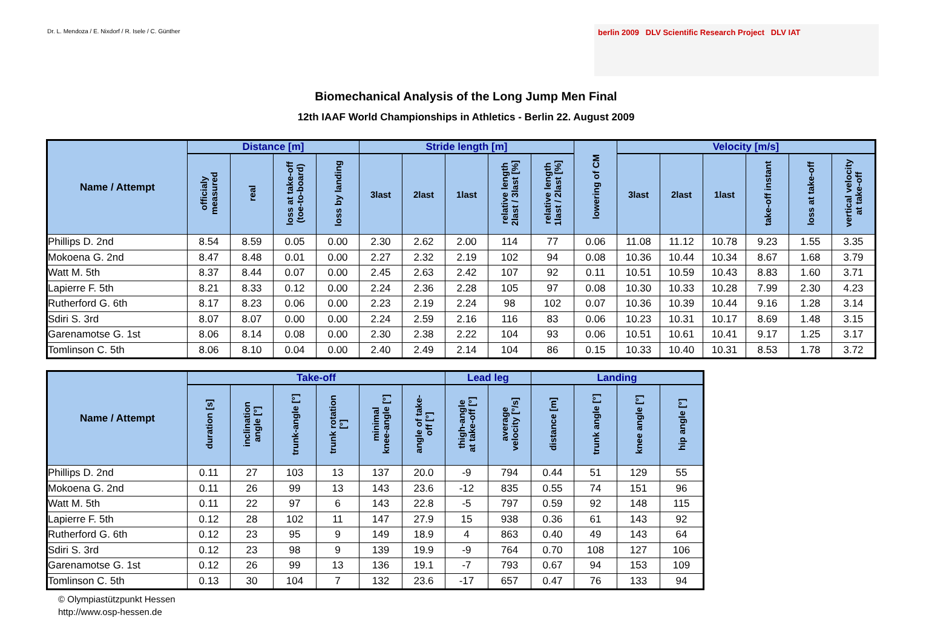Dr. L. Mendoza / E. Nixdorf / R. Isele / C. Günther
berlin 2009 DLV Scientific Research Project DLV IAT
Biomechanical Analysis of the Long Jump Men Final
12th IAAF World Championships in Athletics - Berlin 22. August 2009
| Name / Attempt | Distance [m] | | | | Stride length [m] | | | | | lowering of CM | Velocity [m/s] | | | | | |
| --- | --- | --- | --- | --- | --- | --- | --- | --- | --- | --- | --- | --- | --- | --- | --- | --- |
| | officialy measured | real | loss at take-off (toe-to-board) | loss by landing | 3last | 2last | 1last | relative length 2last / 3last [%] | relative length 1last / 2last [%] | | 3last | 2last | 1last | take-off instant | loss at take-off | vertical velocity at take-off |
| Phillips D. 2nd | 8.54 | 8.59 | 0.05 | 0.00 | 2.30 | 2.62 | 2.00 | 114 | 77 | 0.06 | 11.08 | 11.12 | 10.78 | 9.23 | 1.55 | 3.35 |
| Mokoena G. 2nd | 8.47 | 8.48 | 0.01 | 0.00 | 2.27 | 2.32 | 2.19 | 102 | 94 | 0.08 | 10.36 | 10.44 | 10.34 | 8.67 | 1.68 | 3.79 |
| Watt M. 5th | 8.37 | 8.44 | 0.07 | 0.00 | 2.45 | 2.63 | 2.42 | 107 | 92 | 0.11 | 10.51 | 10.59 | 10.43 | 8.83 | 1.60 | 3.71 |
| Lapierre F. 5th | 8.21 | 8.33 | 0.12 | 0.00 | 2.24 | 2.36 | 2.28 | 105 | 97 | 0.08 | 10.30 | 10.33 | 10.28 | 7.99 | 2.30 | 4.23 |
| Rutherford G. 6th | 8.17 | 8.23 | 0.06 | 0.00 | 2.23 | 2.19 | 2.24 | 98 | 102 | 0.07 | 10.36 | 10.39 | 10.44 | 9.16 | 1.28 | 3.14 |
| Sdiri S. 3rd | 8.07 | 8.07 | 0.00 | 0.00 | 2.24 | 2.59 | 2.16 | 116 | 83 | 0.06 | 10.23 | 10.31 | 10.17 | 8.69 | 1.48 | 3.15 |
| Garenamotse G. 1st | 8.06 | 8.14 | 0.08 | 0.00 | 2.30 | 2.38 | 2.22 | 104 | 93 | 0.06 | 10.51 | 10.61 | 10.41 | 9.17 | 1.25 | 3.17 |
| Tomlinson C. 5th | 8.06 | 8.10 | 0.04 | 0.00 | 2.40 | 2.49 | 2.14 | 104 | 86 | 0.15 | 10.33 | 10.40 | 10.31 | 8.53 | 1.78 | 3.72 |
| Name / Attempt | Take-off | | | | | | Lead leg | | Landing | | | |
| --- | --- | --- | --- | --- | --- | --- | --- | --- | --- | --- | --- | --- |
| | duration [s] | inclination angle [°] | trunk-angle [°] | trunk rotation [°] | minimal knee-angle [°] | angle of take- off [°] | thigh-angle at take-off [°] | average velocity [°/s] | distance [m] | trunk angle [°] | knee angle [°] | hip angle [°] |
| Phillips D. 2nd | 0.11 | 27 | 103 | 13 | 137 | 20.0 | -9 | 794 | 0.44 | 51 | 129 | 55 |
| Mokoena G. 2nd | 0.11 | 26 | 99 | 13 | 143 | 23.6 | -12 | 835 | 0.55 | 74 | 151 | 96 |
| Watt M. 5th | 0.11 | 22 | 97 | 6 | 143 | 22.8 | -5 | 797 | 0.59 | 92 | 148 | 115 |
| Lapierre F. 5th | 0.12 | 28 | 102 | 11 | 147 | 27.9 | 15 | 938 | 0.36 | 61 | 143 | 92 |
| Rutherford G. 6th | 0.12 | 23 | 95 | 9 | 149 | 18.9 | 4 | 863 | 0.40 | 49 | 143 | 64 |
| Sdiri S. 3rd | 0.12 | 23 | 98 | 9 | 139 | 19.9 | -9 | 764 | 0.70 | 108 | 127 | 106 |
| Garenamotse G. 1st | 0.12 | 26 | 99 | 13 | 136 | 19.1 | -7 | 793 | 0.67 | 94 | 153 | 109 |
| Tomlinson C. 5th | 0.13 | 30 | 104 | 7 | 132 | 23.6 | -17 | 657 | 0.47 | 76 | 133 | 94 |
© Olympiastützpunkt Hessen
http://www.osp-hessen.de